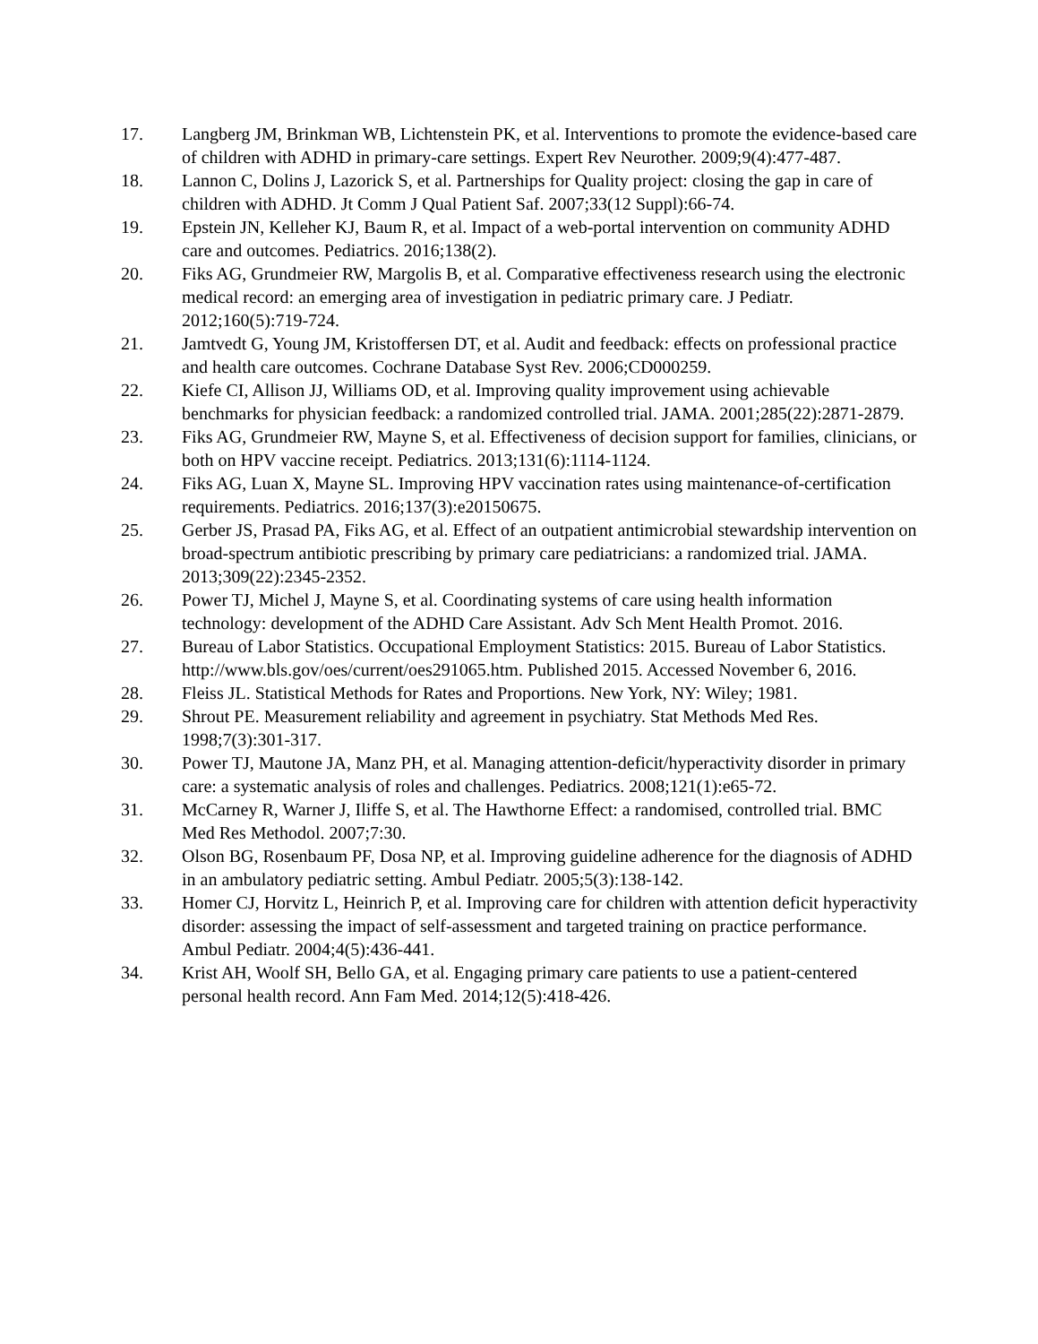17. Langberg JM, Brinkman WB, Lichtenstein PK, et al. Interventions to promote the evidence-based care of children with ADHD in primary-care settings. Expert Rev Neurother. 2009;9(4):477-487.
18. Lannon C, Dolins J, Lazorick S, et al. Partnerships for Quality project: closing the gap in care of children with ADHD. Jt Comm J Qual Patient Saf. 2007;33(12 Suppl):66-74.
19. Epstein JN, Kelleher KJ, Baum R, et al. Impact of a web-portal intervention on community ADHD care and outcomes. Pediatrics. 2016;138(2).
20. Fiks AG, Grundmeier RW, Margolis B, et al. Comparative effectiveness research using the electronic medical record: an emerging area of investigation in pediatric primary care. J Pediatr. 2012;160(5):719-724.
21. Jamtvedt G, Young JM, Kristoffersen DT, et al. Audit and feedback: effects on professional practice and health care outcomes. Cochrane Database Syst Rev. 2006;CD000259.
22. Kiefe CI, Allison JJ, Williams OD, et al. Improving quality improvement using achievable benchmarks for physician feedback: a randomized controlled trial. JAMA. 2001;285(22):2871-2879.
23. Fiks AG, Grundmeier RW, Mayne S, et al. Effectiveness of decision support for families, clinicians, or both on HPV vaccine receipt. Pediatrics. 2013;131(6):1114-1124.
24. Fiks AG, Luan X, Mayne SL. Improving HPV vaccination rates using maintenance-of-certification requirements. Pediatrics. 2016;137(3):e20150675.
25. Gerber JS, Prasad PA, Fiks AG, et al. Effect of an outpatient antimicrobial stewardship intervention on broad-spectrum antibiotic prescribing by primary care pediatricians: a randomized trial. JAMA. 2013;309(22):2345-2352.
26. Power TJ, Michel J, Mayne S, et al. Coordinating systems of care using health information technology: development of the ADHD Care Assistant. Adv Sch Ment Health Promot. 2016.
27. Bureau of Labor Statistics. Occupational Employment Statistics: 2015. Bureau of Labor Statistics. http://www.bls.gov/oes/current/oes291065.htm. Published 2015. Accessed November 6, 2016.
28. Fleiss JL. Statistical Methods for Rates and Proportions. New York, NY: Wiley; 1981.
29. Shrout PE. Measurement reliability and agreement in psychiatry. Stat Methods Med Res. 1998;7(3):301-317.
30. Power TJ, Mautone JA, Manz PH, et al. Managing attention-deficit/hyperactivity disorder in primary care: a systematic analysis of roles and challenges. Pediatrics. 2008;121(1):e65-72.
31. McCarney R, Warner J, Iliffe S, et al. The Hawthorne Effect: a randomised, controlled trial. BMC Med Res Methodol. 2007;7:30.
32. Olson BG, Rosenbaum PF, Dosa NP, et al. Improving guideline adherence for the diagnosis of ADHD in an ambulatory pediatric setting. Ambul Pediatr. 2005;5(3):138-142.
33. Homer CJ, Horvitz L, Heinrich P, et al. Improving care for children with attention deficit hyperactivity disorder: assessing the impact of self-assessment and targeted training on practice performance. Ambul Pediatr. 2004;4(5):436-441.
34. Krist AH, Woolf SH, Bello GA, et al. Engaging primary care patients to use a patient-centered personal health record. Ann Fam Med. 2014;12(5):418-426.